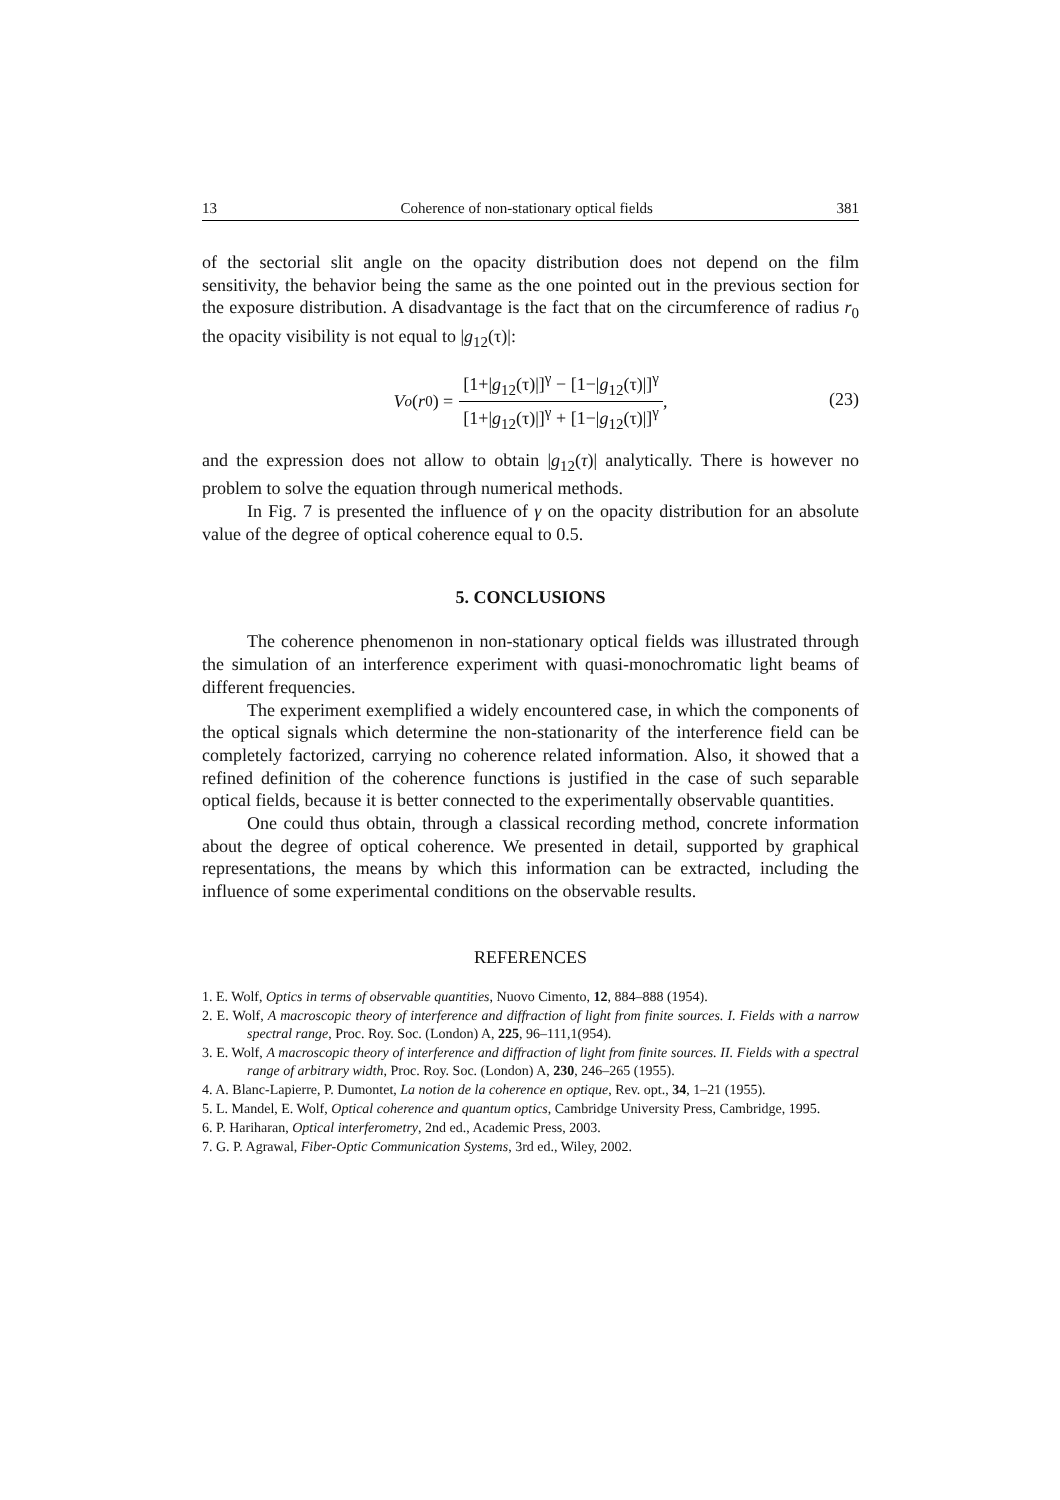13 Coherence of non-stationary optical fields 381
of the sectorial slit angle on the opacity distribution does not depend on the film sensitivity, the behavior being the same as the one pointed out in the previous section for the exposure distribution. A disadvantage is the fact that on the circumference of radius r<sub>0</sub> the opacity visibility is not equal to |g<sub>12</sub>(τ)|:
V<sub>o</sub> (r<sub>0</sub>) = [1+|g<sub>12</sub>(τ)|]<sup>γ</sup> − [1−|g<sub>12</sub>(τ)|]<sup>γ</sup> [1+|g<sub>12</sub>(τ)|]<sup>γ</sup> + [1−|g<sub>12</sub>(τ)|]<sup>γ</sup>,
(23)
and the expression does not allow to obtain |g<sub>12</sub>(τ)| analytically. There is however no problem to solve the equation through numerical methods.
In Fig. 7 is presented the influence of γ on the opacity distribution for an absolute value of the degree of optical coherence equal to 0.5.
5. CONCLUSIONS
The coherence phenomenon in non-stationary optical fields was illustrated through the simulation of an interference experiment with quasi-monochromatic light beams of different frequencies.
The experiment exemplified a widely encountered case, in which the components of the optical signals which determine the non-stationarity of the interference field can be completely factorized, carrying no coherence related information. Also, it showed that a refined definition of the coherence functions is justified in the case of such separable optical fields, because it is better connected to the experimentally observable quantities.
One could thus obtain, through a classical recording method, concrete information about the degree of optical coherence. We presented in detail, supported by graphical representations, the means by which this information can be extracted, including the influence of some experimental conditions on the observable results.
REFERENCES
1. E. Wolf, Optics in terms of observable quantities, Nuovo Cimento, 12, 884–888 (1954).
2. E. Wolf, A macroscopic theory of interference and diffraction of light from finite sources. I. Fields with a narrow spectral range, Proc. Roy. Soc. (London) A, 225, 96–111,1(954).
3. E. Wolf, A macroscopic theory of interference and diffraction of light from finite sources. II. Fields with a spectral range of arbitrary width, Proc. Roy. Soc. (London) A, 230, 246–265 (1955).
4. A. Blanc-Lapierre, P. Dumontet, La notion de la coherence en optique, Rev. opt., 34, 1–21 (1955).
5. L. Mandel, E. Wolf, Optical coherence and quantum optics, Cambridge University Press, Cambridge, 1995.
6. P. Hariharan, Optical interferometry, 2nd ed., Academic Press, 2003.
7. G. P. Agrawal, Fiber-Optic Communication Systems, 3rd ed., Wiley, 2002.